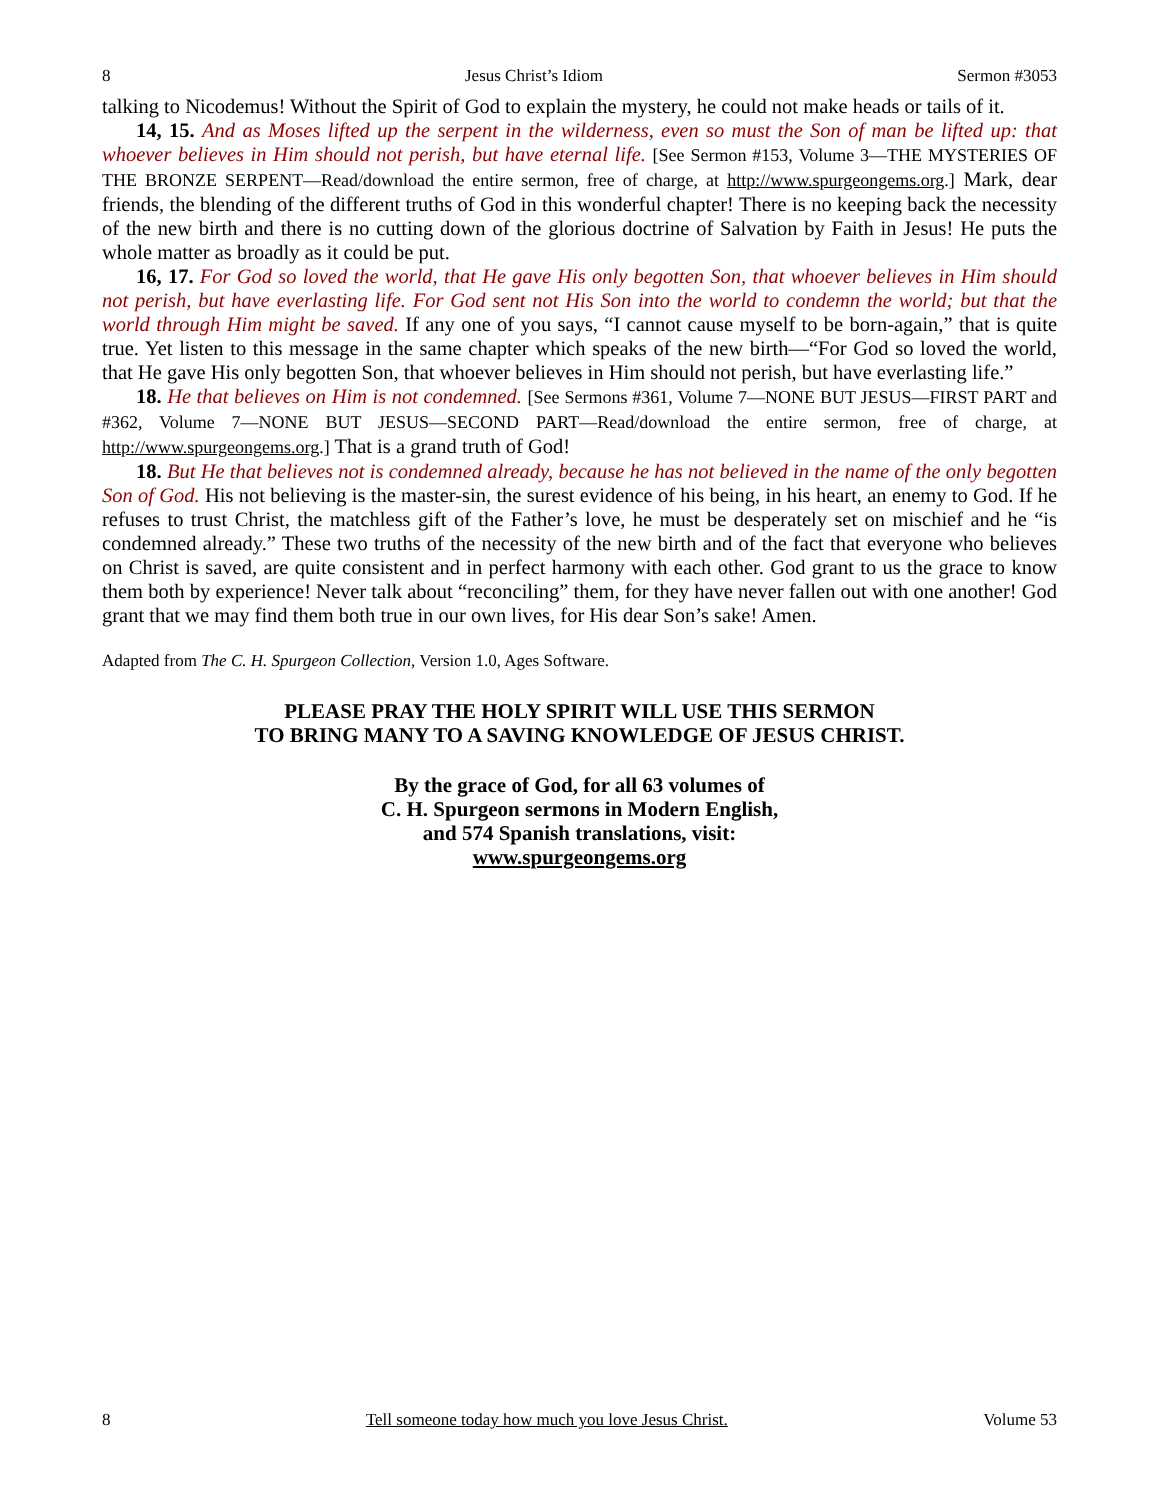8 Jesus Christ’s Idiom Sermon #3053
talking to Nicodemus! Without the Spirit of God to explain the mystery, he could not make heads or tails of it.
14, 15. And as Moses lifted up the serpent in the wilderness, even so must the Son of man be lifted up: that whoever believes in Him should not perish, but have eternal life. [See Sermon #153, Volume 3—THE MYSTERIES OF THE BRONZE SERPENT—Read/download the entire sermon, free of charge, at http://www.spurgeongems.org.] Mark, dear friends, the blending of the different truths of God in this wonderful chapter! There is no keeping back the necessity of the new birth and there is no cutting down of the glorious doctrine of Salvation by Faith in Jesus! He puts the whole matter as broadly as it could be put.
16, 17. For God so loved the world, that He gave His only begotten Son, that whoever believes in Him should not perish, but have everlasting life. For God sent not His Son into the world to condemn the world; but that the world through Him might be saved. If any one of you says, “I cannot cause myself to be born-again,” that is quite true. Yet listen to this message in the same chapter which speaks of the new birth—“For God so loved the world, that He gave His only begotten Son, that whoever believes in Him should not perish, but have everlasting life.”
18. He that believes on Him is not condemned. [See Sermons #361, Volume 7—NONE BUT JESUS—FIRST PART and #362, Volume 7—NONE BUT JESUS—SECOND PART—Read/download the entire sermon, free of charge, at http://www.spurgeongems.org.] That is a grand truth of God!
18. But He that believes not is condemned already, because he has not believed in the name of the only begotten Son of God. His not believing is the master-sin, the surest evidence of his being, in his heart, an enemy to God. If he refuses to trust Christ, the matchless gift of the Father’s love, he must be desperately set on mischief and he “is condemned already.” These two truths of the necessity of the new birth and of the fact that everyone who believes on Christ is saved, are quite consistent and in perfect harmony with each other. God grant to us the grace to know them both by experience! Never talk about “reconciling” them, for they have never fallen out with one another! God grant that we may find them both true in our own lives, for His dear Son’s sake! Amen.
Adapted from The C. H. Spurgeon Collection, Version 1.0, Ages Software.
PLEASE PRAY THE HOLY SPIRIT WILL USE THIS SERMON
TO BRING MANY TO A SAVING KNOWLEDGE OF JESUS CHRIST.
By the grace of God, for all 63 volumes of
C. H. Spurgeon sermons in Modern English,
and 574 Spanish translations, visit:
www.spurgeongems.org
8 Tell someone today how much you love Jesus Christ. Volume 53